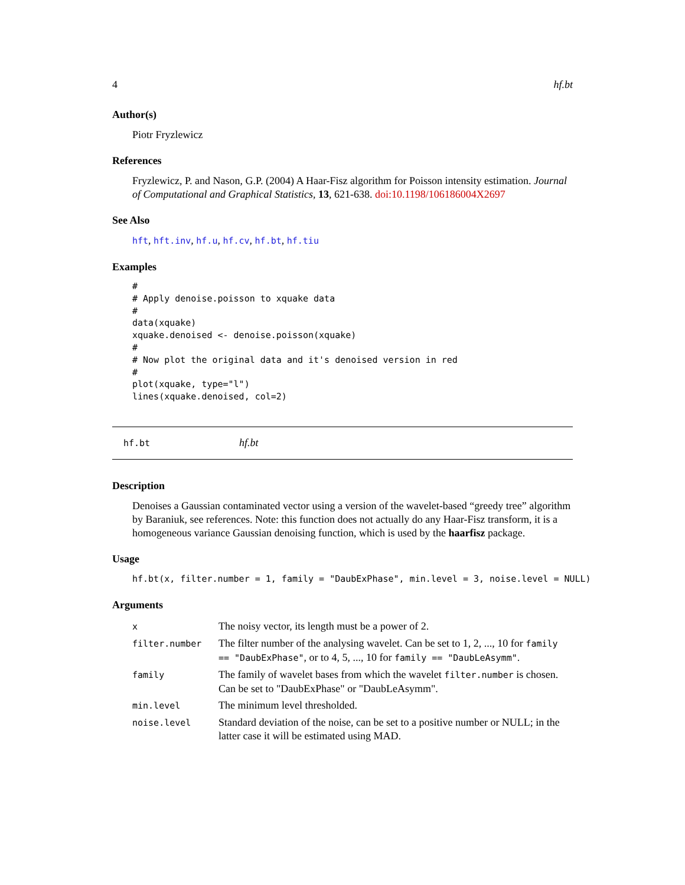4 hf.bt
Author(s)
Piotr Fryzlewicz
References
Fryzlewicz, P. and Nason, G.P. (2004) A Haar-Fisz algorithm for Poisson intensity estimation. Journal of Computational and Graphical Statistics, 13, 621-638. doi:10.1198/106186004X2697
See Also
hft, hft.inv, hf.u, hf.cv, hf.bt, hf.tiu
Examples
#
# Apply denoise.poisson to xquake data
#
data(xquake)
xquake.denoised <- denoise.poisson(xquake)
#
# Now plot the original data and it's denoised version in red
#
plot(xquake, type="l")
lines(xquake.denoised, col=2)
hf.bt hf.bt
Description
Denoises a Gaussian contaminated vector using a version of the wavelet-based “greedy tree” algorithm by Baraniuk, see references. Note: this function does not actually do any Haar-Fisz transform, it is a homogeneous variance Gaussian denoising function, which is used by the haarfisz package.
Usage
hf.bt(x, filter.number = 1, family = "DaubExPhase", min.level = 3, noise.level = NULL)
Arguments
| x | The noisy vector, its length must be a power of 2. |
| filter.number | The filter number of the analysing wavelet. Can be set to 1, 2, ..., 10 for family == "DaubExPhase" , or to 4, 5, ..., 10 for family == "DaubLeAsymm" . |
| family | The family of wavelet bases from which the wavelet filter.number is chosen. Can be set to "DaubExPhase" or "DaubLeAsymm". |
| min.level | The minimum level thresholded. |
| noise.level | Standard deviation of the noise, can be set to a positive number or NULL; in the latter case it will be estimated using MAD. |